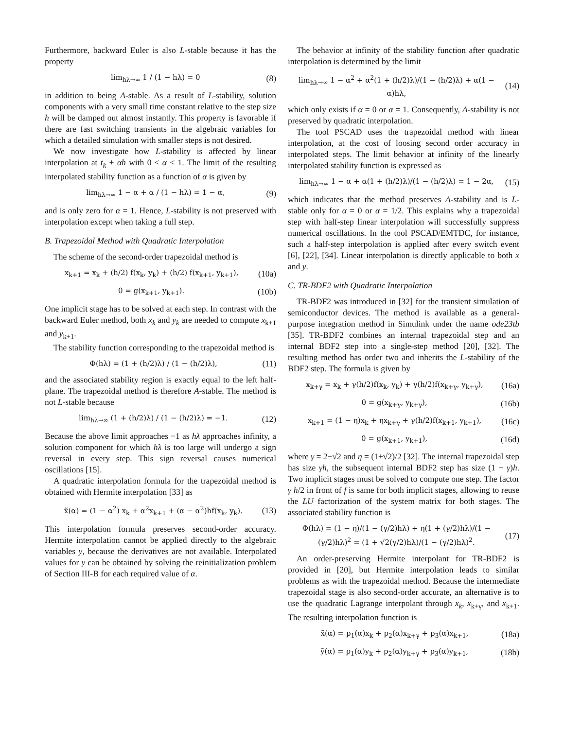Furthermore, backward Euler is also L-stable because it has the property
lim<sub>hλ→∞</sub> 1 / (1 − hλ) = 0 (8)
in addition to being A-stable. As a result of L-stability, solution components with a very small time constant relative to the step size h will be damped out almost instantly. This property is favorable if there are fast switching transients in the algebraic variables for which a detailed simulation with smaller steps is not desired.
We now investigate how L-stability is affected by linear interpolation at t<sub>k</sub> + αh with 0 ≤ α ≤ 1. The limit of the resulting interpolated stability function as a function of α is given by
lim<sub>hλ→∞</sub> 1 − α + α / (1 − hλ) = 1 − α, (9)
and is only zero for α = 1. Hence, L-stability is not preserved with interpolation except when taking a full step.
B. Trapezoidal Method with Quadratic Interpolation
The scheme of the second-order trapezoidal method is
x<sub>k+1</sub> = x<sub>k</sub> + (h/2) f(x<sub>k</sub>, y<sub>k</sub>) + (h/2) f(x<sub>k+1</sub>, y<sub>k+1</sub>), (10a)
0 = g(x<sub>k+1</sub>, y<sub>k+1</sub>). (10b)
One implicit stage has to be solved at each step. In contrast with the backward Euler method, both x<sub>k</sub> and y<sub>k</sub> are needed to compute x<sub>k+1</sub> and y<sub>k+1</sub>.
The stability function corresponding to the trapezoidal method is
Φ(hλ) = (1 + (h/2)λ) / (1 − (h/2)λ), (11)
and the associated stability region is exactly equal to the left half-plane. The trapezoidal method is therefore A-stable. The method is not L-stable because
lim<sub>hλ→∞</sub> (1 + (h/2)λ) / (1 − (h/2)λ) = −1. (12)
Because the above limit approaches −1 as hλ approaches infinity, a solution component for which hλ is too large will undergo a sign reversal in every step. This sign reversal causes numerical oscillations [15].
A quadratic interpolation formula for the trapezoidal method is obtained with Hermite interpolation [33] as
x̃(α) = (1 − α<sup>2</sup>) x<sub>k</sub> + α<sup>2</sup>x<sub>k+1</sub> + (α − α<sup>2</sup>)hf(x<sub>k</sub>, y<sub>k</sub>). (13)
This interpolation formula preserves second-order accuracy. Hermite interpolation cannot be applied directly to the algebraic variables y, because the derivatives are not available. Interpolated values for y can be obtained by solving the reinitialization problem of Section III-B for each required value of α.
The behavior at infinity of the stability function after quadratic interpolation is determined by the limit
lim<sub>hλ→∞</sub> 1 − α<sup>2</sup> + α<sup>2</sup>(1 + (h/2)λ)/(1 − (h/2)λ) + α(1 − α)hλ, (14)
which only exists if α = 0 or α = 1. Consequently, A-stability is not preserved by quadratic interpolation.
The tool PSCAD uses the trapezoidal method with linear interpolation, at the cost of loosing second order accuracy in interpolated steps. The limit behavior at infinity of the linearly interpolated stability function is expressed as
lim<sub>hλ→∞</sub> 1 − α + α(1 + (h/2)λ)/(1 − (h/2)λ) = 1 − 2α, (15)
which indicates that the method preserves A-stability and is L-stable only for α = 0 or α = 1/2. This explains why a trapezoidal step with half-step linear interpolation will successfully suppress numerical oscillations. In the tool PSCAD/EMTDC, for instance, such a half-step interpolation is applied after every switch event [6], [22], [34]. Linear interpolation is directly applicable to both x and y.
C. TR-BDF2 with Quadratic Interpolation
TR-BDF2 was introduced in [32] for the transient simulation of semiconductor devices. The method is available as a general-purpose integration method in Simulink under the name ode23tb [35]. TR-BDF2 combines an internal trapezoidal step and an internal BDF2 step into a single-step method [20], [32]. The resulting method has order two and inherits the L-stability of the BDF2 step. The formula is given by
x<sub>k+γ</sub> = x<sub>k</sub> + γ(h/2)f(x<sub>k</sub>, y<sub>k</sub>) + γ(h/2)f(x<sub>k+γ</sub>, y<sub>k+γ</sub>), (16a)
0 = g(x<sub>k+γ</sub>, y<sub>k+γ</sub>), (16b)
x<sub>k+1</sub> = (1 − η)x<sub>k</sub> + ηx<sub>k+γ</sub> + γ(h/2)f(x<sub>k+1</sub>, y<sub>k+1</sub>), (16c)
0 = g(x<sub>k+1</sub>, y<sub>k+1</sub>), (16d)
where γ = 2−√2 and η = (1+√2)/2 [32]. The internal trapezoidal step has size γh, the subsequent internal BDF2 step has size (1 − γ)h. Two implicit stages must be solved to compute one step. The factor γ h/2 in front of f is same for both implicit stages, allowing to reuse the LU factorization of the system matrix for both stages. The associated stability function is
Φ(hλ) = (1 − η)/(1 − (γ/2)hλ) + η(1 + (γ/2)hλ)/(1 − (γ/2)hλ)<sup>2</sup> = (1 + √2(γ/2)hλ)/(1 − (γ/2)hλ)<sup>2</sup>. (17)
An order-preserving Hermite interpolant for TR-BDF2 is provided in [20], but Hermite interpolation leads to similar problems as with the trapezoidal method. Because the intermediate trapezoidal stage is also second-order accurate, an alternative is to use the quadratic Lagrange interpolant through x<sub>k</sub>, x<sub>k+γ</sub>, and x<sub>k+1</sub>. The resulting interpolation function is
x̃(α) = p<sub>1</sub>(α)x<sub>k</sub> + p<sub>2</sub>(α)x<sub>k+γ</sub> + p<sub>3</sub>(α)x<sub>k+1</sub>, (18a)
ỹ(α) = p<sub>1</sub>(α)y<sub>k</sub> + p<sub>2</sub>(α)y<sub>k+γ</sub> + p<sub>3</sub>(α)y<sub>k+1</sub>, (18b)